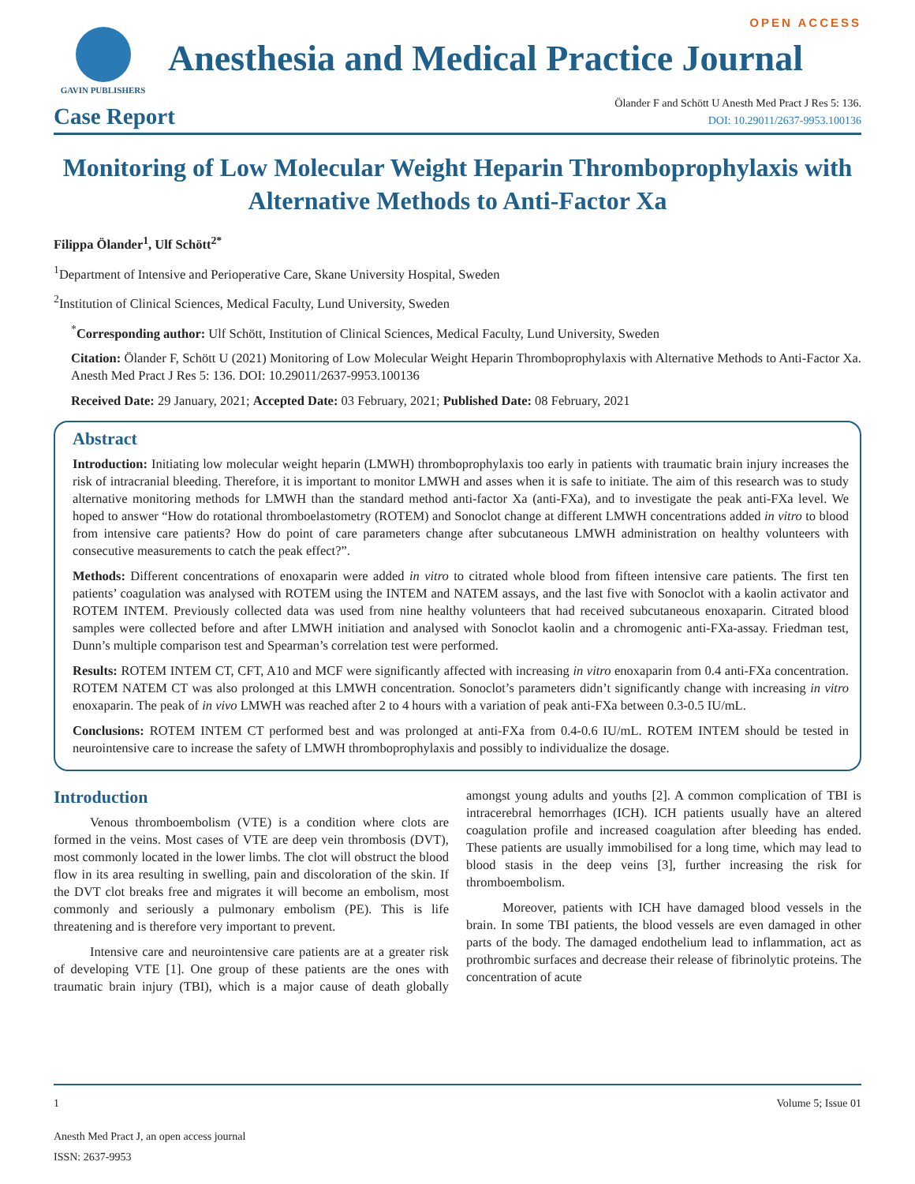GAVIN PUBLISHERS
OPEN ACCESS
Anesthesia and Medical Practice Journal
Case Report
Ölander F and Schött U Anesth Med Pract J Res 5: 136.
DOI: 10.29011/2637-9953.100136
Monitoring of Low Molecular Weight Heparin Thromboprophylaxis with Alternative Methods to Anti-Factor Xa
Filippa Ölander<sup>1</sup>, Ulf Schött<sup>2*</sup>
<sup>1</sup> Department of Intensive and Perioperative Care, Skane University Hospital, Sweden
<sup>2</sup> Institution of Clinical Sciences, Medical Faculty, Lund University, Sweden
<sup>*</sup> Corresponding author: Ulf Schött, Institution of Clinical Sciences, Medical Faculty, Lund University, Sweden
Citation: Ölander F, Schött U (2021) Monitoring of Low Molecular Weight Heparin Thromboprophylaxis with Alternative Methods to Anti-Factor Xa. Anesth Med Pract J Res 5: 136. DOI: 10.29011/2637-9953.100136
Received Date: 29 January, 2021; Accepted Date: 03 February, 2021; Published Date: 08 February, 2021
Abstract
Introduction: Initiating low molecular weight heparin (LMWH) thromboprophylaxis too early in patients with traumatic brain injury increases the risk of intracranial bleeding. Therefore, it is important to monitor LMWH and asses when it is safe to initiate. The aim of this research was to study alternative monitoring methods for LMWH than the standard method anti-factor Xa (anti-FXa), and to investigate the peak anti-FXa level. We hoped to answer “How do rotational thromboelastometry (ROTEM) and Sonoclot change at different LMWH concentrations added in vitro to blood from intensive care patients? How do point of care parameters change after subcutaneous LMWH administration on healthy volunteers with consecutive measurements to catch the peak effect?”.
Methods: Different concentrations of enoxaparin were added in vitro to citrated whole blood from fifteen intensive care patients. The first ten patients’ coagulation was analysed with ROTEM using the INTEM and NATEM assays, and the last five with Sonoclot with a kaolin activator and ROTEM INTEM. Previously collected data was used from nine healthy volunteers that had received subcutaneous enoxaparin. Citrated blood samples were collected before and after LMWH initiation and analysed with Sonoclot kaolin and a chromogenic anti-FXa-assay. Friedman test, Dunn’s multiple comparison test and Spearman’s correlation test were performed.
Results: ROTEM INTEM CT, CFT, A10 and MCF were significantly affected with increasing in vitro enoxaparin from 0.4 anti-FXa concentration. ROTEM NATEM CT was also prolonged at this LMWH concentration. Sonoclot’s parameters didn’t significantly change with increasing in vitro enoxaparin. The peak of in vivo LMWH was reached after 2 to 4 hours with a variation of peak anti-FXa between 0.3-0.5 IU/mL.
Conclusions: ROTEM INTEM CT performed best and was prolonged at anti-FXa from 0.4-0.6 IU/mL. ROTEM INTEM should be tested in neurointensive care to increase the safety of LMWH thromboprophylaxis and possibly to individualize the dosage.
Introduction
Venous thromboembolism (VTE) is a condition where clots are formed in the veins. Most cases of VTE are deep vein thrombosis (DVT), most commonly located in the lower limbs. The clot will obstruct the blood flow in its area resulting in swelling, pain and discoloration of the skin. If the DVT clot breaks free and migrates it will become an embolism, most commonly and seriously a pulmonary embolism (PE). This is life threatening and is therefore very important to prevent.
Intensive care and neurointensive care patients are at a greater risk of developing VTE [1]. One group of these patients are the ones with traumatic brain injury (TBI), which is a major cause of death globally amongst young adults and youths [2]. A common complication of TBI is intracerebral hemorrhages (ICH). ICH patients usually have an altered coagulation profile and increased coagulation after bleeding has ended. These patients are usually immobilised for a long time, which may lead to blood stasis in the deep veins [3], further increasing the risk for thromboembolism.
Moreover, patients with ICH have damaged blood vessels in the brain. In some TBI patients, the blood vessels are even damaged in other parts of the body. The damaged endothelium lead to inflammation, act as prothrombic surfaces and decrease their release of fibrinolytic proteins. The concentration of acute
1 Volume 5; Issue 01
Anesth Med Pract J, an open access journal
ISSN: 2637-9953